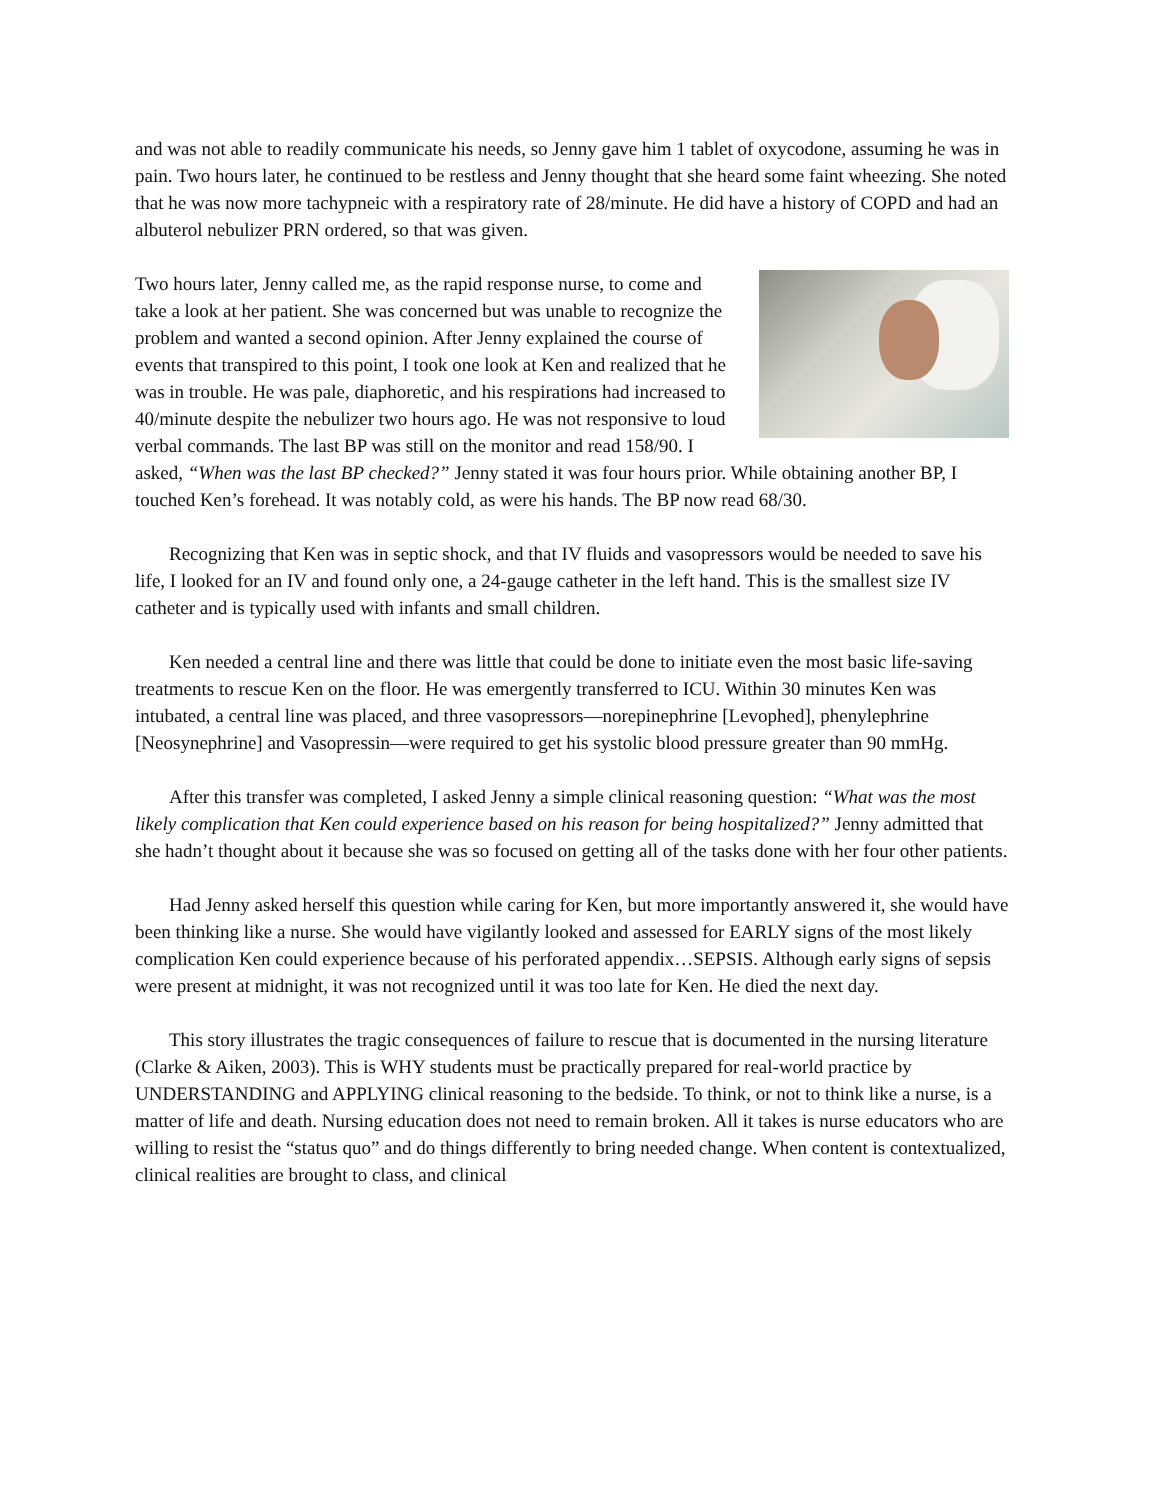and was not able to readily communicate his needs, so Jenny gave him 1 tablet of oxycodone, assuming he was in pain. Two hours later, he continued to be restless and Jenny thought that she heard some faint wheezing. She noted that he was now more tachypneic with a respiratory rate of 28/minute. He did have a history of COPD and had an albuterol nebulizer PRN ordered, so that was given.
Two hours later, Jenny called me, as the rapid response nurse, to come and take a look at her patient. She was concerned but was unable to recognize the problem and wanted a second opinion. After Jenny explained the course of events that transpired to this point, I took one look at Ken and realized that he was in trouble. He was pale, diaphoretic, and his respirations had increased to 40/minute despite the nebulizer two hours ago. He was not responsive to loud verbal commands. The last BP was still on the monitor and read 158/90. I asked, “When was the last BP checked?” Jenny stated it was four hours prior. While obtaining another BP, I touched Ken’s forehead. It was notably cold, as were his hands. The BP now read 68/30.
Recognizing that Ken was in septic shock, and that IV fluids and vasopressors would be needed to save his life, I looked for an IV and found only one, a 24-gauge catheter in the left hand. This is the smallest size IV catheter and is typically used with infants and small children.
Ken needed a central line and there was little that could be done to initiate even the most basic life-saving treatments to rescue Ken on the floor. He was emergently transferred to ICU. Within 30 minutes Ken was intubated, a central line was placed, and three vasopressors—norepinephrine [Levophed], phenylephrine [Neosynephrine] and Vasopressin—were required to get his systolic blood pressure greater than 90 mmHg.
After this transfer was completed, I asked Jenny a simple clinical reasoning question: “What was the most likely complication that Ken could experience based on his reason for being hospitalized?” Jenny admitted that she hadn’t thought about it because she was so focused on getting all of the tasks done with her four other patients.
Had Jenny asked herself this question while caring for Ken, but more importantly answered it, she would have been thinking like a nurse. She would have vigilantly looked and assessed for EARLY signs of the most likely complication Ken could experience because of his perforated appendix…SEPSIS. Although early signs of sepsis were present at midnight, it was not recognized until it was too late for Ken. He died the next day.
This story illustrates the tragic consequences of failure to rescue that is documented in the nursing literature (Clarke & Aiken, 2003). This is WHY students must be practically prepared for real-world practice by UNDERSTANDING and APPLYING clinical reasoning to the bedside. To think, or not to think like a nurse, is a matter of life and death. Nursing education does not need to remain broken. All it takes is nurse educators who are willing to resist the “status quo” and do things differently to bring needed change. When content is contextualized, clinical realities are brought to class, and clinical